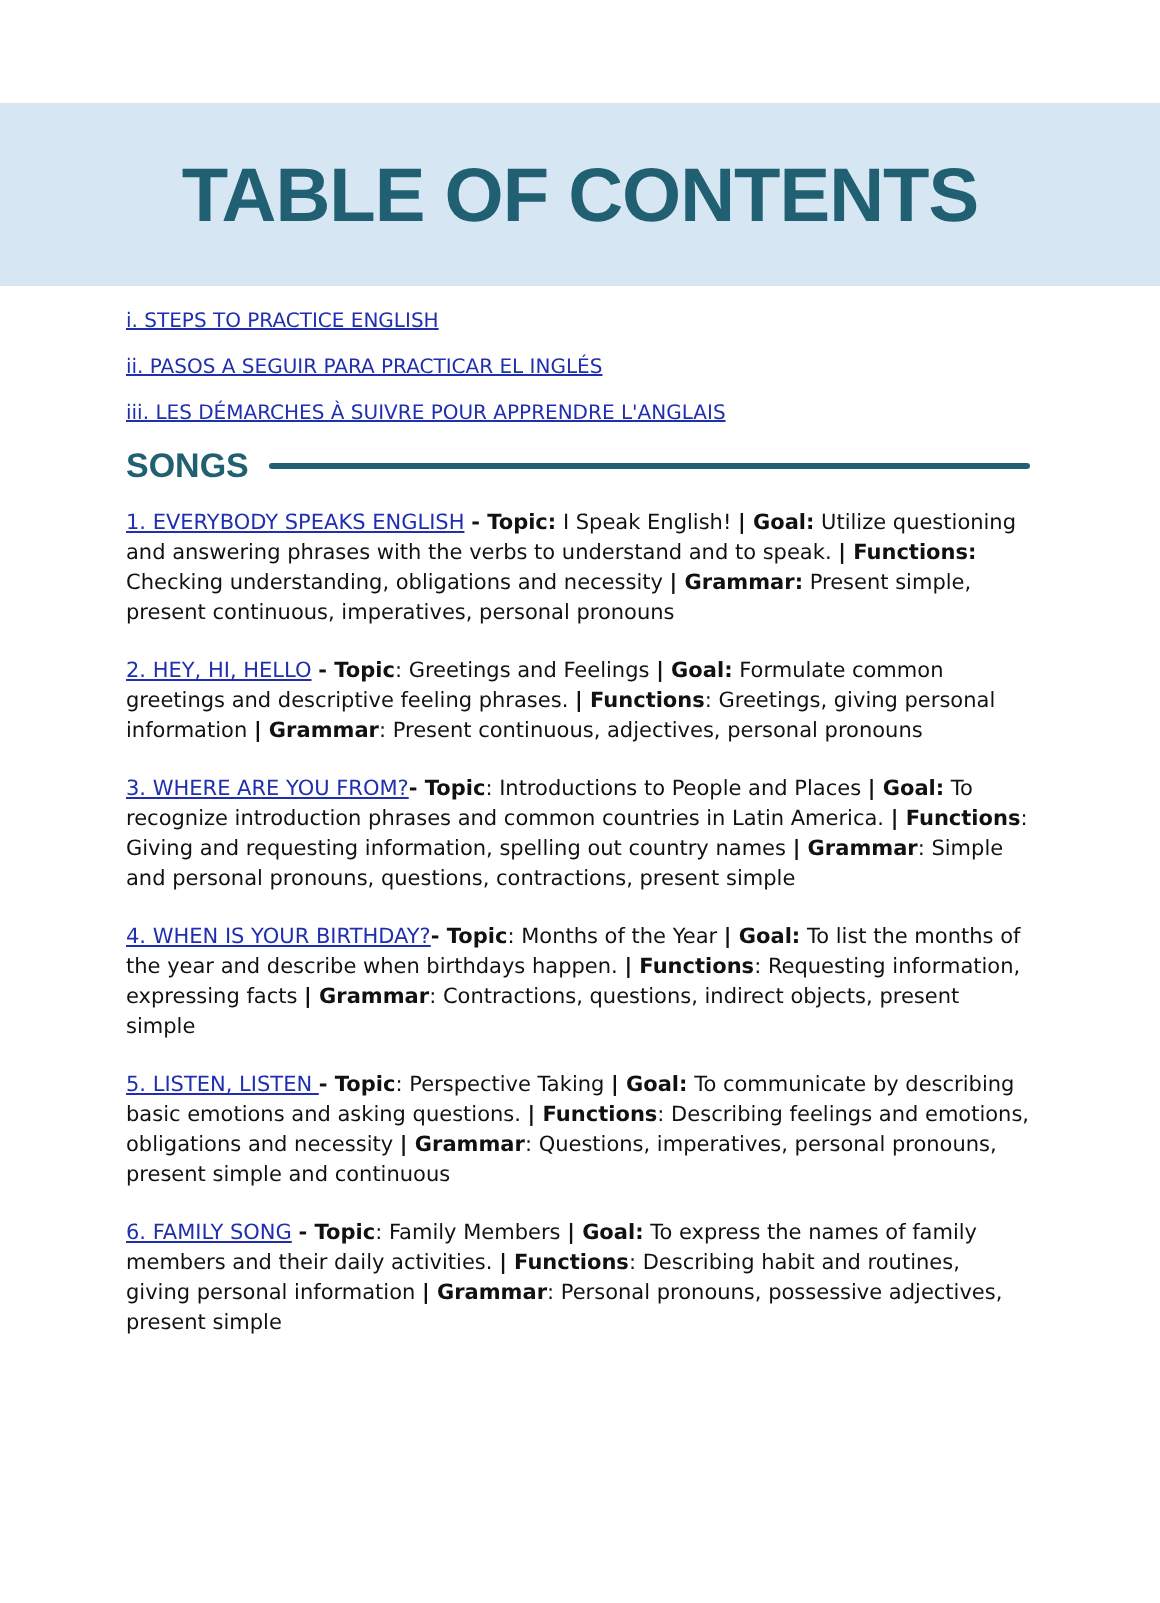TABLE OF CONTENTS
i. STEPS TO PRACTICE ENGLISH
ii. PASOS A SEGUIR PARA PRACTICAR EL INGLÉS
iii. LES DÉMARCHES À SUIVRE POUR APPRENDRE L'ANGLAIS
SONGS
1. EVERYBODY SPEAKS ENGLISH - Topic: I Speak English! | Goal: Utilize questioning and answering phrases with the verbs to understand and to speak. | Functions: Checking understanding, obligations and necessity | Grammar: Present simple, present continuous, imperatives, personal pronouns
2. HEY, HI, HELLO - Topic: Greetings and Feelings | Goal: Formulate common greetings and descriptive feeling phrases. | Functions: Greetings, giving personal information | Grammar: Present continuous, adjectives, personal pronouns
3. WHERE ARE YOU FROM?- Topic: Introductions to People and Places | Goal: To recognize introduction phrases and common countries in Latin America. | Functions: Giving and requesting information, spelling out country names | Grammar: Simple and personal pronouns, questions, contractions, present simple
4. WHEN IS YOUR BIRTHDAY?- Topic: Months of the Year | Goal: To list the months of the year and describe when birthdays happen. | Functions: Requesting information, expressing facts | Grammar: Contractions, questions, indirect objects, present simple
5. LISTEN, LISTEN - Topic: Perspective Taking | Goal: To communicate by describing basic emotions and asking questions. | Functions: Describing feelings and emotions, obligations and necessity | Grammar: Questions, imperatives, personal pronouns, present simple and continuous
6. FAMILY SONG - Topic: Family Members | Goal: To express the names of family members and their daily activities. | Functions: Describing habit and routines, giving personal information | Grammar: Personal pronouns, possessive adjectives, present simple